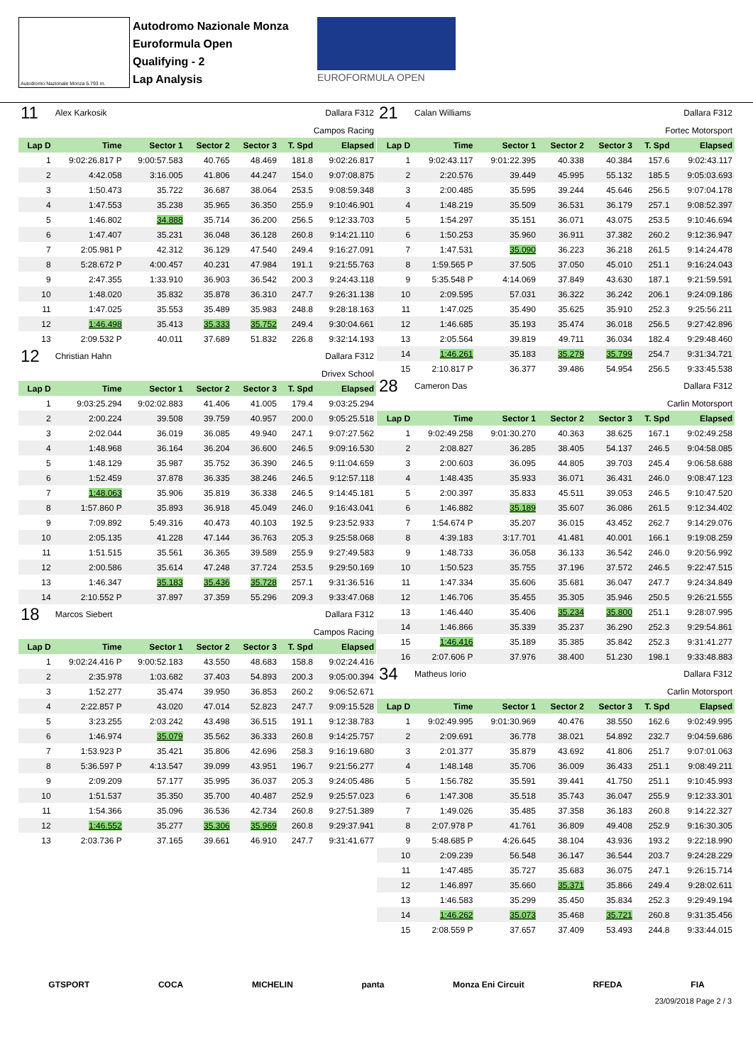Autodromo Nazionale Monza 5.793 m.
Autodromo Nazionale Monza
Euroformula Open
Qualifying - 2
Lap Analysis
EUROFORMULA OPEN
| 11 | Alex Karkosik | | | | Dallara F312 | |
| Campos Racing | | | | | | |
| Lap D | Time | Sector 1 | Sector 2 | Sector 3 | T. Spd | Elapsed |
| 1 | 9:02:26.817 P | 9:00:57.583 | 40.765 | 48.469 | 181.8 | 9:02:26.817 |
| 2 | 4:42.058 | 3:16.005 | 41.806 | 44.247 | 154.0 | 9:07:08.875 |
| 3 | 1:50.473 | 35.722 | 36.687 | 38.064 | 253.5 | 9:08:59.348 |
| 4 | 1:47.553 | 35.238 | 35.965 | 36.350 | 255.9 | 9:10:46.901 |
| 5 | 1:46.802 | 34.888 | 35.714 | 36.200 | 256.5 | 9:12:33.703 |
| 6 | 1:47.407 | 35.231 | 36.048 | 36.128 | 260.8 | 9:14:21.110 |
| 7 | 2:05.981 P | 42.312 | 36.129 | 47.540 | 249.4 | 9:16:27.091 |
| 8 | 5:28.672 P | 4:00.457 | 40.231 | 47.984 | 191.1 | 9:21:55.763 |
| 9 | 2:47.355 | 1:33.910 | 36.903 | 36.542 | 200.3 | 9:24:43.118 |
| 10 | 1:48.020 | 35.832 | 35.878 | 36.310 | 247.7 | 9:26:31.138 |
| 11 | 1:47.025 | 35.553 | 35.489 | 35.983 | 248.8 | 9:28:18.163 |
| 12 | 1:46.498 | 35.413 | 35.333 | 35.752 | 249.4 | 9:30:04.661 |
| 13 | 2:09.532 P | 40.011 | 37.689 | 51.832 | 226.8 | 9:32:14.193 |
| 12 | Christian Hahn | | | | Dallara F312 | |
| Drivex School | | | | | | |
| Lap D | Time | Sector 1 | Sector 2 | Sector 3 | T. Spd | Elapsed |
| 1 | 9:03:25.294 | 9:02:02.883 | 41.406 | 41.005 | 179.4 | 9:03:25.294 |
| 2 | 2:00.224 | 39.508 | 39.759 | 40.957 | 200.0 | 9:05:25.518 |
| 3 | 2:02.044 | 36.019 | 36.085 | 49.940 | 247.1 | 9:07:27.562 |
| 4 | 1:48.968 | 36.164 | 36.204 | 36.600 | 246.5 | 9:09:16.530 |
| 5 | 1:48.129 | 35.987 | 35.752 | 36.390 | 246.5 | 9:11:04.659 |
| 6 | 1:52.459 | 37.878 | 36.335 | 38.246 | 246.5 | 9:12:57.118 |
| 7 | 1:48.063 | 35.906 | 35.819 | 36.338 | 246.5 | 9:14:45.181 |
| 8 | 1:57.860 P | 35.893 | 36.918 | 45.049 | 246.0 | 9:16:43.041 |
| 9 | 7:09.892 | 5:49.316 | 40.473 | 40.103 | 192.5 | 9:23:52.933 |
| 10 | 2:05.135 | 41.228 | 47.144 | 36.763 | 205.3 | 9:25:58.068 |
| 11 | 1:51.515 | 35.561 | 36.365 | 39.589 | 255.9 | 9:27:49.583 |
| 12 | 2:00.586 | 35.614 | 47.248 | 37.724 | 253.5 | 9:29:50.169 |
| 13 | 1:46.347 | 35.183 | 35.436 | 35.728 | 257.1 | 9:31:36.516 |
| 14 | 2:10.552 P | 37.897 | 37.359 | 55.296 | 209.3 | 9:33:47.068 |
| 18 | Marcos Siebert | | | | Dallara F312 | |
| Campos Racing | | | | | | |
| Lap D | Time | Sector 1 | Sector 2 | Sector 3 | T. Spd | Elapsed |
| 1 | 9:02:24.416 P | 9:00:52.183 | 43.550 | 48.683 | 158.8 | 9:02:24.416 |
| 2 | 2:35.978 | 1:03.682 | 37.403 | 54.893 | 200.3 | 9:05:00.394 |
| 3 | 1:52.277 | 35.474 | 39.950 | 36.853 | 260.2 | 9:06:52.671 |
| 4 | 2:22.857 P | 43.020 | 47.014 | 52.823 | 247.7 | 9:09:15.528 |
| 5 | 3:23.255 | 2:03.242 | 43.498 | 36.515 | 191.1 | 9:12:38.783 |
| 6 | 1:46.974 | 35.079 | 35.562 | 36.333 | 260.8 | 9:14:25.757 |
| 7 | 1:53.923 P | 35.421 | 35.806 | 42.696 | 258.3 | 9:16:19.680 |
| 8 | 5:36.597 P | 4:13.547 | 39.099 | 43.951 | 196.7 | 9:21:56.277 |
| 9 | 2:09.209 | 57.177 | 35.995 | 36.037 | 205.3 | 9:24:05.486 |
| 10 | 1:51.537 | 35.350 | 35.700 | 40.487 | 252.9 | 9:25:57.023 |
| 11 | 1:54.366 | 35.096 | 36.536 | 42.734 | 260.8 | 9:27:51.389 |
| 12 | 1:46.552 | 35.277 | 35.306 | 35.969 | 260.8 | 9:29:37.941 |
| 13 | 2:03.736 P | 37.165 | 39.661 | 46.910 | 247.7 | 9:31:41.677 |
| 21 | Calan Williams | | | | Dallara F312 | |
| Fortec Motorsport | | | | | | |
| Lap D | Time | Sector 1 | Sector 2 | Sector 3 | T. Spd | Elapsed |
| 1 | 9:02:43.117 | 9:01:22.395 | 40.338 | 40.384 | 157.6 | 9:02:43.117 |
| 2 | 2:20.576 | 39.449 | 45.995 | 55.132 | 185.5 | 9:05:03.693 |
| 3 | 2:00.485 | 35.595 | 39.244 | 45.646 | 256.5 | 9:07:04.178 |
| 4 | 1:48.219 | 35.509 | 36.531 | 36.179 | 257.1 | 9:08:52.397 |
| 5 | 1:54.297 | 35.151 | 36.071 | 43.075 | 253.5 | 9:10:46.694 |
| 6 | 1:50.253 | 35.960 | 36.911 | 37.382 | 260.2 | 9:12:36.947 |
| 7 | 1:47.531 | 35.090 | 36.223 | 36.218 | 261.5 | 9:14:24.478 |
| 8 | 1:59.565 P | 37.505 | 37.050 | 45.010 | 251.1 | 9:16:24.043 |
| 9 | 5:35.548 P | 4:14.069 | 37.849 | 43.630 | 187.1 | 9:21:59.591 |
| 10 | 2:09.595 | 57.031 | 36.322 | 36.242 | 206.1 | 9:24:09.186 |
| 11 | 1:47.025 | 35.490 | 35.625 | 35.910 | 252.3 | 9:25:56.211 |
| 12 | 1:46.685 | 35.193 | 35.474 | 36.018 | 256.5 | 9:27:42.896 |
| 13 | 2:05.564 | 39.819 | 49.711 | 36.034 | 182.4 | 9:29:48.460 |
| 14 | 1:46.261 | 35.183 | 35.279 | 35.799 | 254.7 | 9:31:34.721 |
| 15 | 2:10.817 P | 36.377 | 39.486 | 54.954 | 256.5 | 9:33:45.538 |
| 28 | Cameron Das | | | | Dallara F312 | |
| Carlin Motorsport | | | | | | |
| Lap D | Time | Sector 1 | Sector 2 | Sector 3 | T. Spd | Elapsed |
| 1 | 9:02:49.258 | 9:01:30.270 | 40.363 | 38.625 | 167.1 | 9:02:49.258 |
| 2 | 2:08.827 | 36.285 | 38.405 | 54.137 | 246.5 | 9:04:58.085 |
| 3 | 2:00.603 | 36.095 | 44.805 | 39.703 | 245.4 | 9:06:58.688 |
| 4 | 1:48.435 | 35.933 | 36.071 | 36.431 | 246.0 | 9:08:47.123 |
| 5 | 2:00.397 | 35.833 | 45.511 | 39.053 | 246.5 | 9:10:47.520 |
| 6 | 1:46.882 | 35.189 | 35.607 | 36.086 | 261.5 | 9:12:34.402 |
| 7 | 1:54.674 P | 35.207 | 36.015 | 43.452 | 262.7 | 9:14:29.076 |
| 8 | 4:39.183 | 3:17.701 | 41.481 | 40.001 | 166.1 | 9:19:08.259 |
| 9 | 1:48.733 | 36.058 | 36.133 | 36.542 | 246.0 | 9:20:56.992 |
| 10 | 1:50.523 | 35.755 | 37.196 | 37.572 | 246.5 | 9:22:47.515 |
| 11 | 1:47.334 | 35.606 | 35.681 | 36.047 | 247.7 | 9:24:34.849 |
| 12 | 1:46.706 | 35.455 | 35.305 | 35.946 | 250.5 | 9:26:21.555 |
| 13 | 1:46.440 | 35.406 | 35.234 | 35.800 | 251.1 | 9:28:07.995 |
| 14 | 1:46.866 | 35.339 | 35.237 | 36.290 | 252.3 | 9:29:54.861 |
| 15 | 1:46.416 | 35.189 | 35.385 | 35.842 | 252.3 | 9:31:41.277 |
| 16 | 2:07.606 P | 37.976 | 38.400 | 51.230 | 198.1 | 9:33:48.883 |
| 34 | Matheus Iorio | | | | Dallara F312 | |
| Carlin Motorsport | | | | | | |
| Lap D | Time | Sector 1 | Sector 2 | Sector 3 | T. Spd | Elapsed |
| 1 | 9:02:49.995 | 9:01:30.969 | 40.476 | 38.550 | 162.6 | 9:02:49.995 |
| 2 | 2:09.691 | 36.778 | 38.021 | 54.892 | 232.7 | 9:04:59.686 |
| 3 | 2:01.377 | 35.879 | 43.692 | 41.806 | 251.7 | 9:07:01.063 |
| 4 | 1:48.148 | 35.706 | 36.009 | 36.433 | 251.1 | 9:08:49.211 |
| 5 | 1:56.782 | 35.591 | 39.441 | 41.750 | 251.1 | 9:10:45.993 |
| 6 | 1:47.308 | 35.518 | 35.743 | 36.047 | 255.9 | 9:12:33.301 |
| 7 | 1:49.026 | 35.485 | 37.358 | 36.183 | 260.8 | 9:14:22.327 |
| 8 | 2:07.978 P | 41.761 | 36.809 | 49.408 | 252.9 | 9:16:30.305 |
| 9 | 5:48.685 P | 4:26.645 | 38.104 | 43.936 | 193.2 | 9:22:18.990 |
| 10 | 2:09.239 | 56.548 | 36.147 | 36.544 | 203.7 | 9:24:28.229 |
| 11 | 1:47.485 | 35.727 | 35.683 | 36.075 | 247.1 | 9:26:15.714 |
| 12 | 1:46.897 | 35.660 | 35.371 | 35.866 | 249.4 | 9:28:02.611 |
| 13 | 1:46.583 | 35.299 | 35.450 | 35.834 | 252.3 | 9:29:49.194 |
| 14 | 1:46.262 | 35.073 | 35.468 | 35.721 | 260.8 | 9:31:35.456 |
| 15 | 2:08.559 P | 37.657 | 37.409 | 53.493 | 244.8 | 9:33:44.015 |
GTSPORT COCA MICHELIN panta Monza Eni Circuit RFEDA FIA
23/09/2018 Page 2 / 3